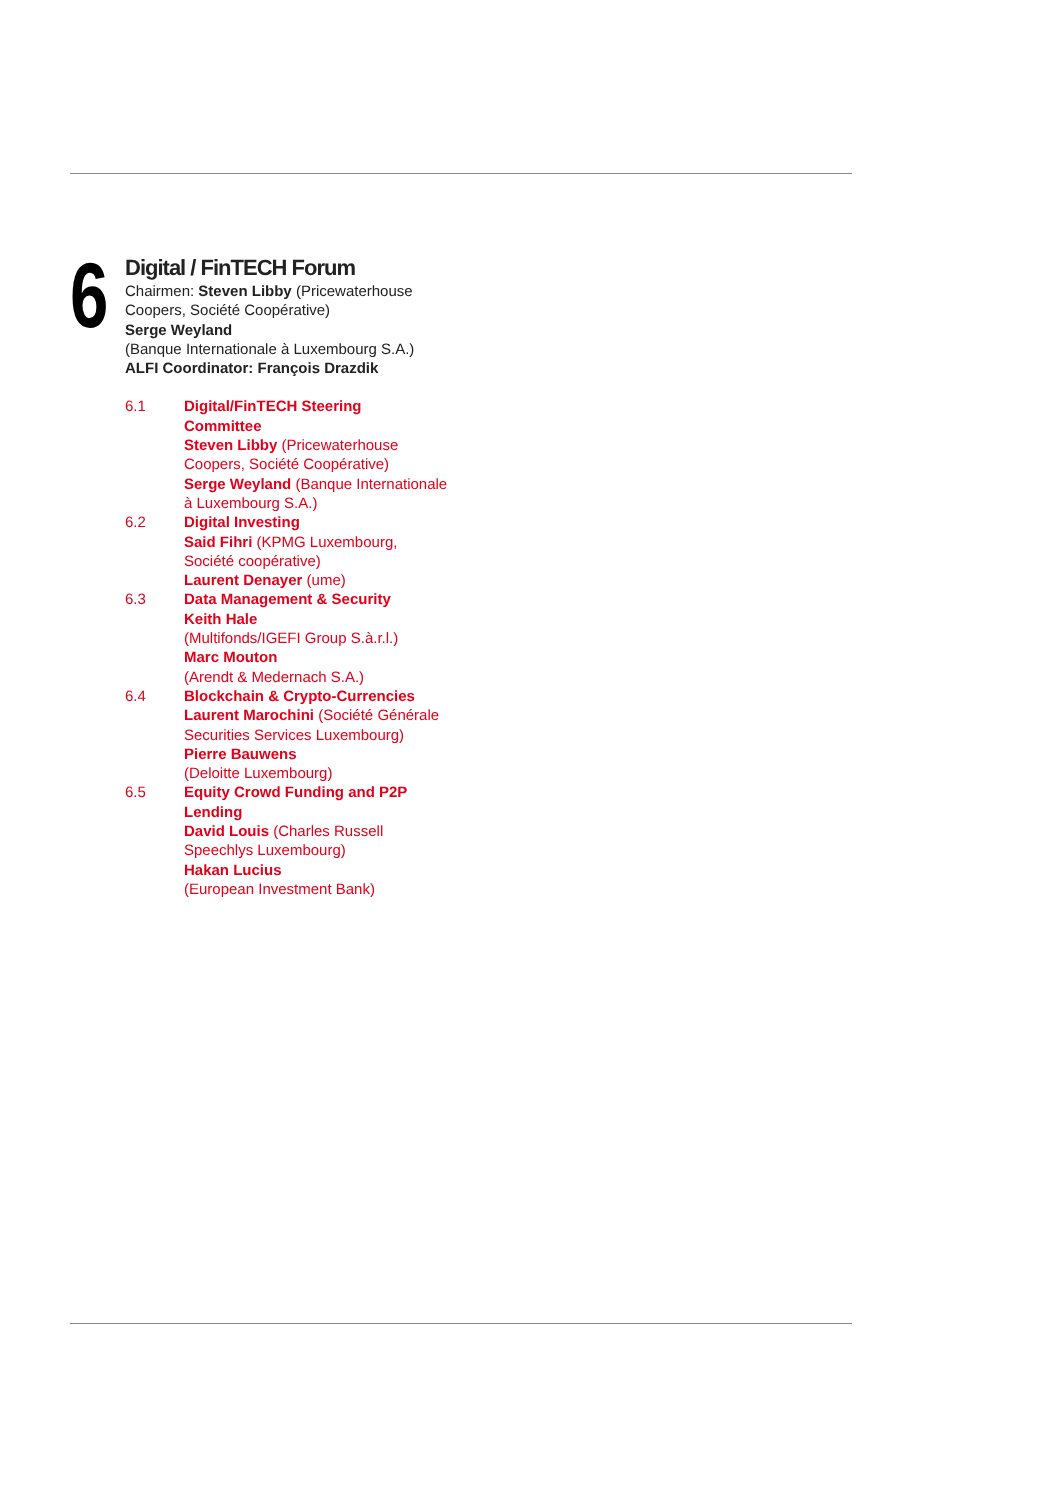6
Digital / FinTECH Forum
Chairmen: Steven Libby (Pricewaterhouse
Coopers, Société Coopérative)
Serge Weyland
(Banque Internationale à Luxembourg S.A.)
ALFI Coordinator: François Drazdik
6.1 Digital/FinTECH Steering
Committee
Steven Libby (Pricewaterhouse
Coopers, Société Coopérative)
Serge Weyland (Banque Internationale
à Luxembourg S.A.)
6.2 Digital Investing
Said Fihri (KPMG Luxembourg,
Société coopérative)
Laurent Denayer (ume)
6.3 Data Management & Security
Keith Hale
(Multifonds/IGEFI Group S.à.r.l.)
Marc Mouton
(Arendt & Medernach S.A.)
6.4 Blockchain & Crypto-Currencies
Laurent Marochini (Société Générale
Securities Services Luxembourg)
Pierre Bauwens
(Deloitte Luxembourg)
6.5 Equity Crowd Funding and P2P
Lending
David Louis (Charles Russell
Speechlys Luxembourg)
Hakan Lucius
(European Investment Bank)